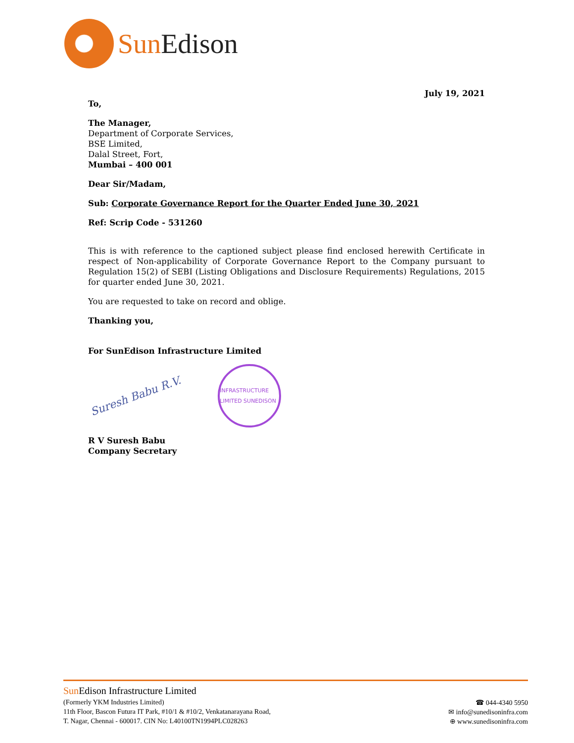Sun Edison
July 19, 2021
To,
The Manager,
Department of Corporate Services,
BSE Limited,
Dalal Street, Fort,
Mumbai – 400 001
Dear Sir/Madam,
Sub: Corporate Governance Report for the Quarter Ended June 30, 2021
Ref: Scrip Code - 531260
This is with reference to the captioned subject please find enclosed herewith Certificate in respect of Non-applicability of Corporate Governance Report to the Company pursuant to Regulation 15(2) of SEBI (Listing Obligations and Disclosure Requirements) Regulations, 2015 for quarter ended June 30, 2021.
You are requested to take on record and oblige.
Thanking you,
For SunEdison Infrastructure Limited
Suresh Babu R.V.
INFRASTRUCTURE LIMITED SUNEDISON
R V Suresh Babu
Company Secretary
Sun Edison Infrastructure Limited
(Formerly YKM Industries Limited)
11th Floor, Bascon Futura IT Park, #10/1 & #10/2, Venkatanarayana Road,
T. Nagar, Chennai - 600017. CIN No: L40100TN1994PLC028263
☎ 044-4340 5950
✉ info@sunedisoninfra.com
⊕ www.sunedisoninfra.com